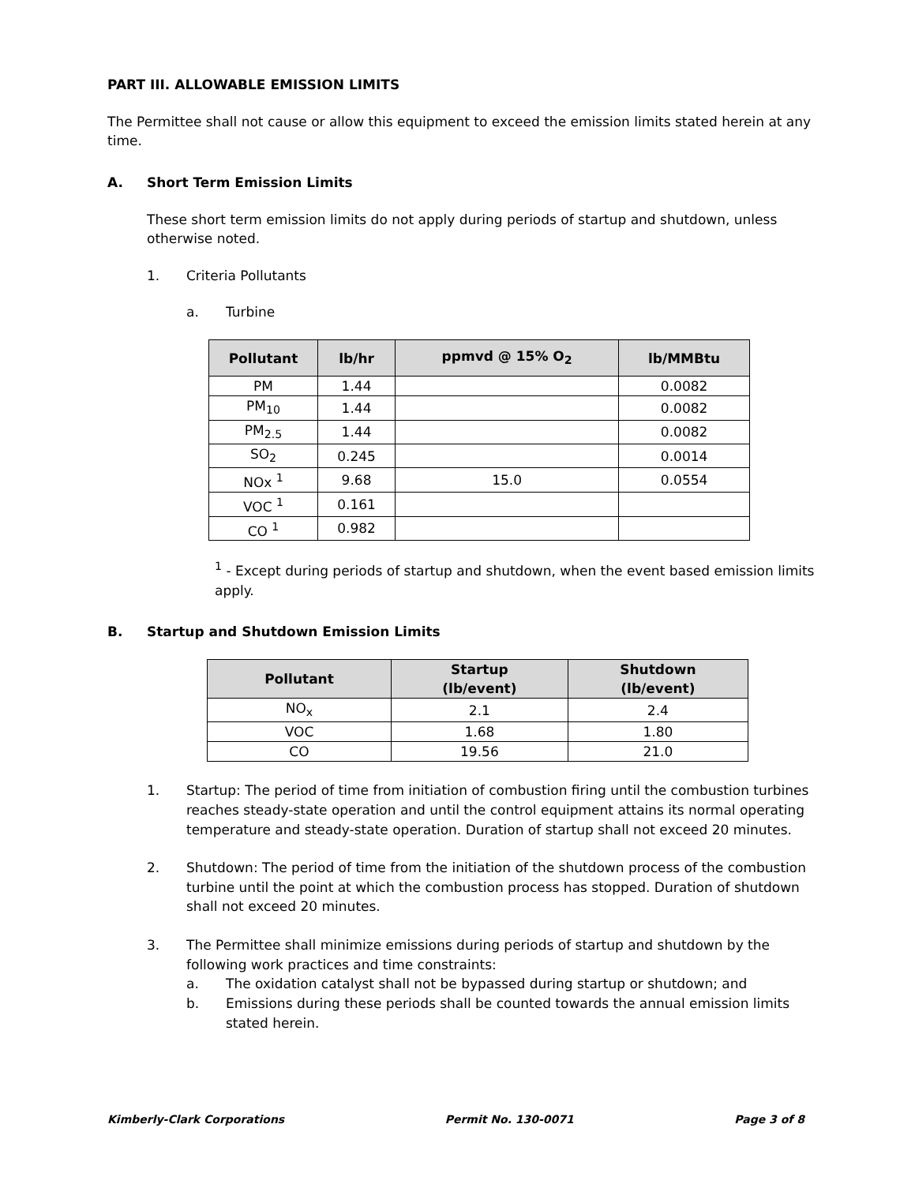PART III. ALLOWABLE EMISSION LIMITS
The Permittee shall not cause or allow this equipment to exceed the emission limits stated herein at any time.
A. Short Term Emission Limits
These short term emission limits do not apply during periods of startup and shutdown, unless otherwise noted.
1. Criteria Pollutants
a. Turbine
| Pollutant | lb/hr | ppmvd @ 15% O<sub>2</sub> | lb/MMBtu |
| --- | --- | --- | --- |
| PM | 1.44 | | 0.0082 |
| PM<sub>10</sub> | 1.44 | | 0.0082 |
| PM<sub>2.5</sub> | 1.44 | | 0.0082 |
| SO<sub>2</sub> | 0.245 | | 0.0014 |
| NOx <sup>1</sup> | 9.68 | 15.0 | 0.0554 |
| VOC <sup>1</sup> | 0.161 | | |
| CO <sup>1</sup> | 0.982 | | |
<sup>1</sup> - Except during periods of startup and shutdown, when the event based emission limits apply.
B. Startup and Shutdown Emission Limits
| Pollutant | Startup (lb/event) | Shutdown (lb/event) |
| --- | --- | --- |
| NO<sub>x</sub> | 2.1 | 2.4 |
| VOC | 1.68 | 1.80 |
| CO | 19.56 | 21.0 |
1. Startup: The period of time from initiation of combustion firing until the combustion turbines reaches steady-state operation and until the control equipment attains its normal operating temperature and steady-state operation. Duration of startup shall not exceed 20 minutes.
2. Shutdown: The period of time from the initiation of the shutdown process of the combustion turbine until the point at which the combustion process has stopped. Duration of shutdown shall not exceed 20 minutes.
3. The Permittee shall minimize emissions during periods of startup and shutdown by the following work practices and time constraints:
a. The oxidation catalyst shall not be bypassed during startup or shutdown; and
b. Emissions during these periods shall be counted towards the annual emission limits stated herein.
Kimberly-Clark Corporations Permit No. 130-0071 Page 3 of 8